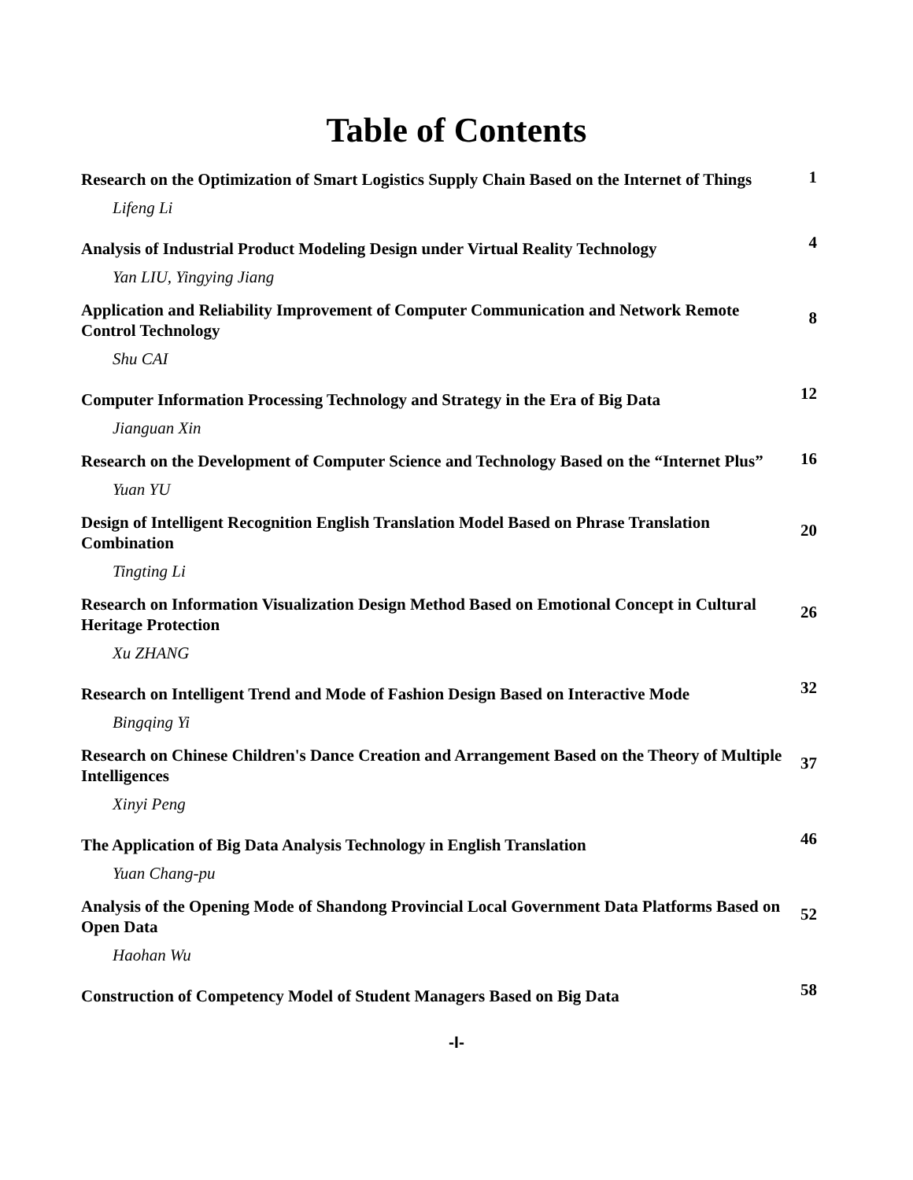Table of Contents
Research on the Optimization of Smart Logistics Supply Chain Based on the Internet of Things
1
Lifeng Li
Analysis of Industrial Product Modeling Design under Virtual Reality Technology
4
Yan LIU, Yingying Jiang
Application and Reliability Improvement of Computer Communication and Network Remote Control Technology
8
Shu CAI
Computer Information Processing Technology and Strategy in the Era of Big Data
12
Jianguan Xin
Research on the Development of Computer Science and Technology Based on the “Internet Plus”
16
Yuan YU
Design of Intelligent Recognition English Translation Model Based on Phrase Translation Combination
20
Tingting Li
Research on Information Visualization Design Method Based on Emotional Concept in Cultural Heritage Protection
26
Xu ZHANG
Research on Intelligent Trend and Mode of Fashion Design Based on Interactive Mode
32
Bingqing Yi
Research on Chinese Children's Dance Creation and Arrangement Based on the Theory of Multiple Intelligences
37
Xinyi Peng
The Application of Big Data Analysis Technology in English Translation
46
Yuan Chang-pu
Analysis of the Opening Mode of Shandong Provincial Local Government Data Platforms Based on Open Data
52
Haohan Wu
Construction of Competency Model of Student Managers Based on Big Data
58
-I-